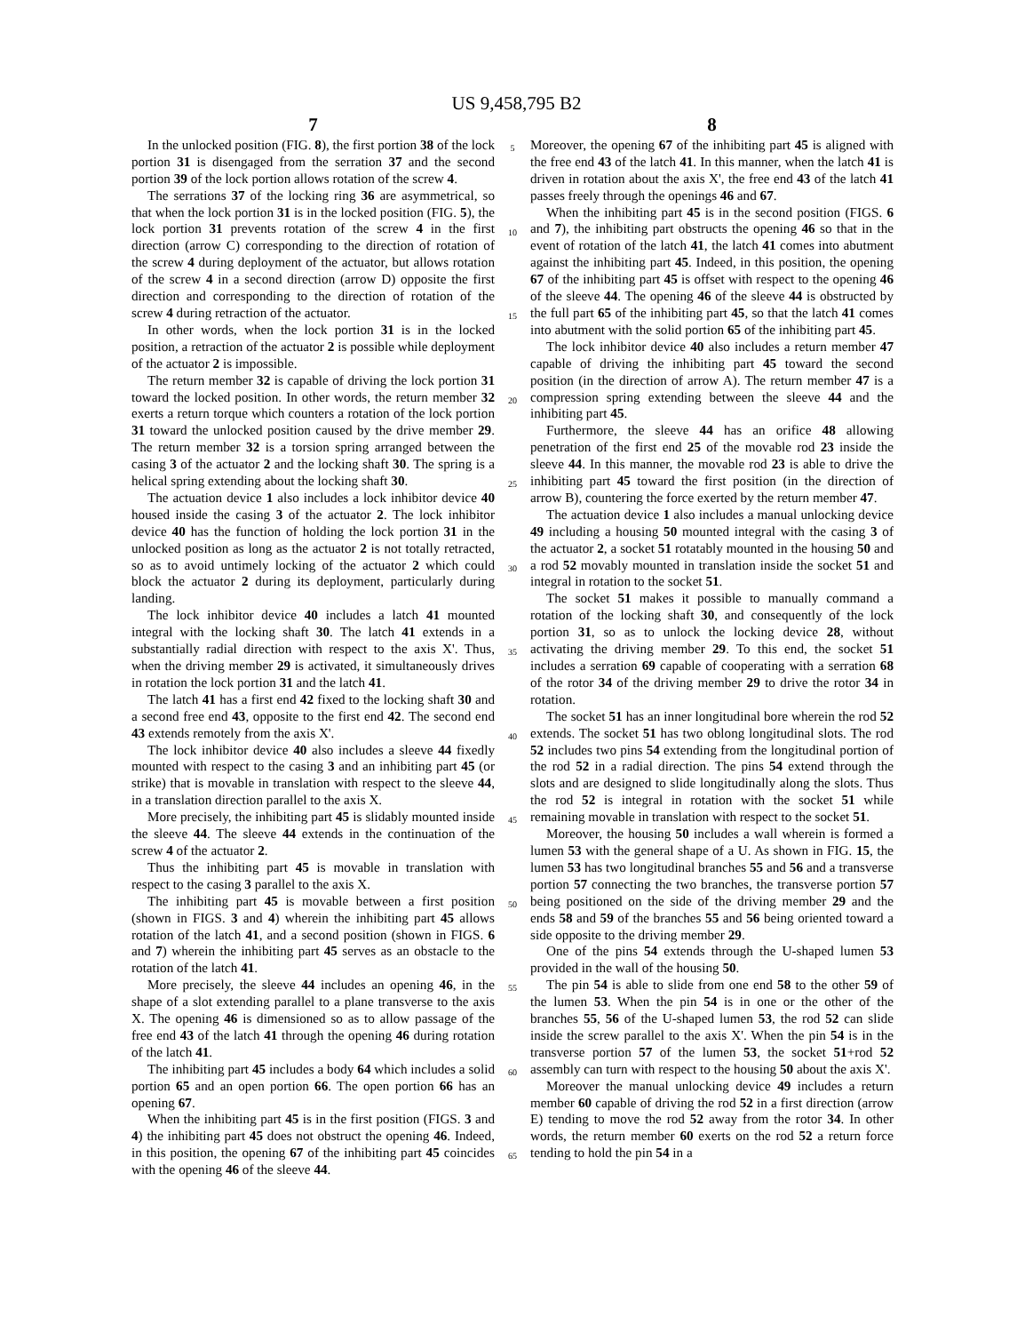US 9,458,795 B2
7
In the unlocked position (FIG. 8), the first portion 38 of the lock portion 31 is disengaged from the serration 37 and the second portion 39 of the lock portion allows rotation of the screw 4.
The serrations 37 of the locking ring 36 are asymmetrical, so that when the lock portion 31 is in the locked position (FIG. 5), the lock portion 31 prevents rotation of the screw 4 in the first direction (arrow C) corresponding to the direction of rotation of the screw 4 during deployment of the actuator, but allows rotation of the screw 4 in a second direction (arrow D) opposite the first direction and corresponding to the direction of rotation of the screw 4 during retraction of the actuator.
In other words, when the lock portion 31 is in the locked position, a retraction of the actuator 2 is possible while deployment of the actuator 2 is impossible.
The return member 32 is capable of driving the lock portion 31 toward the locked position. In other words, the return member 32 exerts a return torque which counters a rotation of the lock portion 31 toward the unlocked position caused by the drive member 29. The return member 32 is a torsion spring arranged between the casing 3 of the actuator 2 and the locking shaft 30. The spring is a helical spring extending about the locking shaft 30.
The actuation device 1 also includes a lock inhibitor device 40 housed inside the casing 3 of the actuator 2. The lock inhibitor device 40 has the function of holding the lock portion 31 in the unlocked position as long as the actuator 2 is not totally retracted, so as to avoid untimely locking of the actuator 2 which could block the actuator 2 during its deployment, particularly during landing.
The lock inhibitor device 40 includes a latch 41 mounted integral with the locking shaft 30. The latch 41 extends in a substantially radial direction with respect to the axis X'. Thus, when the driving member 29 is activated, it simultaneously drives in rotation the lock portion 31 and the latch 41.
The latch 41 has a first end 42 fixed to the locking shaft 30 and a second free end 43, opposite to the first end 42. The second end 43 extends remotely from the axis X'.
The lock inhibitor device 40 also includes a sleeve 44 fixedly mounted with respect to the casing 3 and an inhibiting part 45 (or strike) that is movable in translation with respect to the sleeve 44, in a translation direction parallel to the axis X.
More precisely, the inhibiting part 45 is slidably mounted inside the sleeve 44. The sleeve 44 extends in the continuation of the screw 4 of the actuator 2.
Thus the inhibiting part 45 is movable in translation with respect to the casing 3 parallel to the axis X.
The inhibiting part 45 is movable between a first position (shown in FIGS. 3 and 4) wherein the inhibiting part 45 allows rotation of the latch 41, and a second position (shown in FIGS. 6 and 7) wherein the inhibiting part 45 serves as an obstacle to the rotation of the latch 41.
More precisely, the sleeve 44 includes an opening 46, in the shape of a slot extending parallel to a plane transverse to the axis X. The opening 46 is dimensioned so as to allow passage of the free end 43 of the latch 41 through the opening 46 during rotation of the latch 41.
The inhibiting part 45 includes a body 64 which includes a solid portion 65 and an open portion 66. The open portion 66 has an opening 67.
When the inhibiting part 45 is in the first position (FIGS. 3 and 4) the inhibiting part 45 does not obstruct the opening 46. Indeed, in this position, the opening 67 of the inhibiting part 45 coincides with the opening 46 of the sleeve 44.
5
10
15
20
25
30
35
40
45
50
55
60
65
8
Moreover, the opening 67 of the inhibiting part 45 is aligned with the free end 43 of the latch 41. In this manner, when the latch 41 is driven in rotation about the axis X', the free end 43 of the latch 41 passes freely through the openings 46 and 67.
When the inhibiting part 45 is in the second position (FIGS. 6 and 7), the inhibiting part obstructs the opening 46 so that in the event of rotation of the latch 41, the latch 41 comes into abutment against the inhibiting part 45. Indeed, in this position, the opening 67 of the inhibiting part 45 is offset with respect to the opening 46 of the sleeve 44. The opening 46 of the sleeve 44 is obstructed by the full part 65 of the inhibiting part 45, so that the latch 41 comes into abutment with the solid portion 65 of the inhibiting part 45.
The lock inhibitor device 40 also includes a return member 47 capable of driving the inhibiting part 45 toward the second position (in the direction of arrow A). The return member 47 is a compression spring extending between the sleeve 44 and the inhibiting part 45.
Furthermore, the sleeve 44 has an orifice 48 allowing penetration of the first end 25 of the movable rod 23 inside the sleeve 44. In this manner, the movable rod 23 is able to drive the inhibiting part 45 toward the first position (in the direction of arrow B), countering the force exerted by the return member 47.
The actuation device 1 also includes a manual unlocking device 49 including a housing 50 mounted integral with the casing 3 of the actuator 2, a socket 51 rotatably mounted in the housing 50 and a rod 52 movably mounted in translation inside the socket 51 and integral in rotation to the socket 51.
The socket 51 makes it possible to manually command a rotation of the locking shaft 30, and consequently of the lock portion 31, so as to unlock the locking device 28, without activating the driving member 29. To this end, the socket 51 includes a serration 69 capable of cooperating with a serration 68 of the rotor 34 of the driving member 29 to drive the rotor 34 in rotation.
The socket 51 has an inner longitudinal bore wherein the rod 52 extends. The socket 51 has two oblong longitudinal slots. The rod 52 includes two pins 54 extending from the longitudinal portion of the rod 52 in a radial direction. The pins 54 extend through the slots and are designed to slide longitudinally along the slots. Thus the rod 52 is integral in rotation with the socket 51 while remaining movable in translation with respect to the socket 51.
Moreover, the housing 50 includes a wall wherein is formed a lumen 53 with the general shape of a U. As shown in FIG. 15, the lumen 53 has two longitudinal branches 55 and 56 and a transverse portion 57 connecting the two branches, the transverse portion 57 being positioned on the side of the driving member 29 and the ends 58 and 59 of the branches 55 and 56 being oriented toward a side opposite to the driving member 29.
One of the pins 54 extends through the U-shaped lumen 53 provided in the wall of the housing 50.
The pin 54 is able to slide from one end 58 to the other 59 of the lumen 53. When the pin 54 is in one or the other of the branches 55, 56 of the U-shaped lumen 53, the rod 52 can slide inside the screw parallel to the axis X'. When the pin 54 is in the transverse portion 57 of the lumen 53, the socket 51+rod 52 assembly can turn with respect to the housing 50 about the axis X'.
Moreover the manual unlocking device 49 includes a return member 60 capable of driving the rod 52 in a first direction (arrow E) tending to move the rod 52 away from the rotor 34. In other words, the return member 60 exerts on the rod 52 a return force tending to hold the pin 54 in a